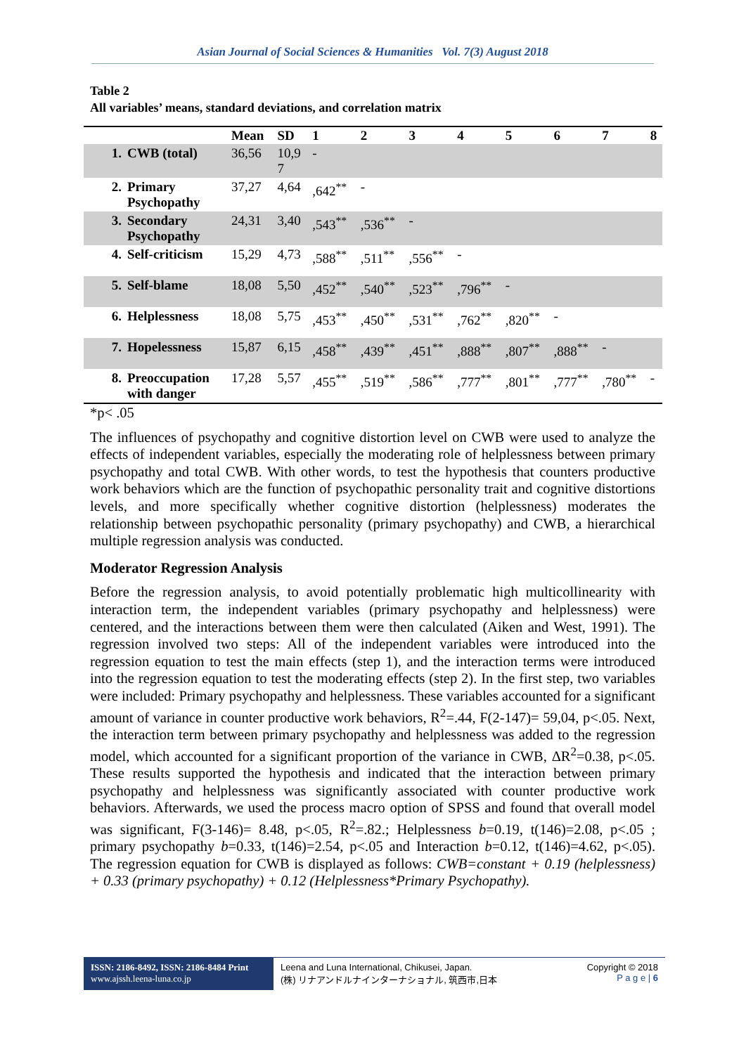Asian Journal of Social Sciences & Humanities Vol. 7(3) August 2018
Table 2
All variables’ means, standard deviations, and correlation matrix
| | | Mean | SD | 1 | 2 | 3 | 4 | 5 | 6 | 7 | 8 |
| --- | --- | --- | --- | --- | --- | --- | --- | --- | --- | --- | --- |
| 1. | CWB (total) | 36,56 | 10,9 7 | - | | | | | | | |
| 2. | Primary Psychopathy | 37,27 | 4,64 | ,642<sup>**</sup> | - | | | | | | |
| 3. | Secondary Psychopathy | 24,31 | 3,40 | ,543<sup>**</sup> | ,536<sup>**</sup> | - | | | | | |
| 4. | Self-criticism | 15,29 | 4,73 | ,588<sup>**</sup> | ,511<sup>**</sup> | ,556<sup>**</sup> | - | | | | |
| 5. | Self-blame | 18,08 | 5,50 | ,452<sup>**</sup> | ,540<sup>**</sup> | ,523<sup>**</sup> | ,796<sup>**</sup> | - | | | |
| 6. | Helplessness | 18,08 | 5,75 | ,453<sup>**</sup> | ,450<sup>**</sup> | ,531<sup>**</sup> | ,762<sup>**</sup> | ,820<sup>**</sup> | - | | |
| 7. | Hopelessness | 15,87 | 6,15 | ,458<sup>**</sup> | ,439<sup>**</sup> | ,451<sup>**</sup> | ,888<sup>**</sup> | ,807<sup>**</sup> | ,888<sup>**</sup> | - | |
| 8. | Preoccupation with danger | 17,28 | 5,57 | ,455<sup>**</sup> | ,519<sup>**</sup> | ,586<sup>**</sup> | ,777<sup>**</sup> | ,801<sup>**</sup> | ,777<sup>**</sup> | ,780<sup>**</sup> | - |
*p< .05
The influences of psychopathy and cognitive distortion level on CWB were used to analyze the effects of independent variables, especially the moderating role of helplessness between primary psychopathy and total CWB. With other words, to test the hypothesis that counters productive work behaviors which are the function of psychopathic personality trait and cognitive distortions levels, and more specifically whether cognitive distortion (helplessness) moderates the relationship between psychopathic personality (primary psychopathy) and CWB, a hierarchical multiple regression analysis was conducted.
Moderator Regression Analysis
Before the regression analysis, to avoid potentially problematic high multicollinearity with interaction term, the independent variables (primary psychopathy and helplessness) were centered, and the interactions between them were then calculated (Aiken and West, 1991). The regression involved two steps: All of the independent variables were introduced into the regression equation to test the main effects (step 1), and the interaction terms were introduced into the regression equation to test the moderating effects (step 2). In the first step, two variables were included: Primary psychopathy and helplessness. These variables accounted for a significant amount of variance in counter productive work behaviors, R<sup>2</sup>=.44, F(2-147)= 59,04, p<.05. Next, the interaction term between primary psychopathy and helplessness was added to the regression model, which accounted for a significant proportion of the variance in CWB, ΔR<sup>2</sup>=0.38, p<.05. These results supported the hypothesis and indicated that the interaction between primary psychopathy and helplessness was significantly associated with counter productive work behaviors. Afterwards, we used the process macro option of SPSS and found that overall model was significant, F(3-146)= 8.48, p<.05, R<sup>2</sup>=.82.; Helplessness b=0.19, t(146)=2.08, p<.05 ; primary psychopathy b=0.33, t(146)=2.54, p<.05 and Interaction b=0.12, t(146)=4.62, p<.05). The regression equation for CWB is displayed as follows: CWB=constant + 0.19 (helplessness) + 0.33 (primary psychopathy) + 0.12 (Helplessness*Primary Psychopathy).
ISSN: 2186-8492, ISSN: 2186-8484 Print
www.ajssh.leena-luna.co.jp
Leena and Luna International, Chikusei, Japan.
(株) リナアンドルナインターナショナル, 筑西市,日本
Copyright © 2018
P a g e | 6